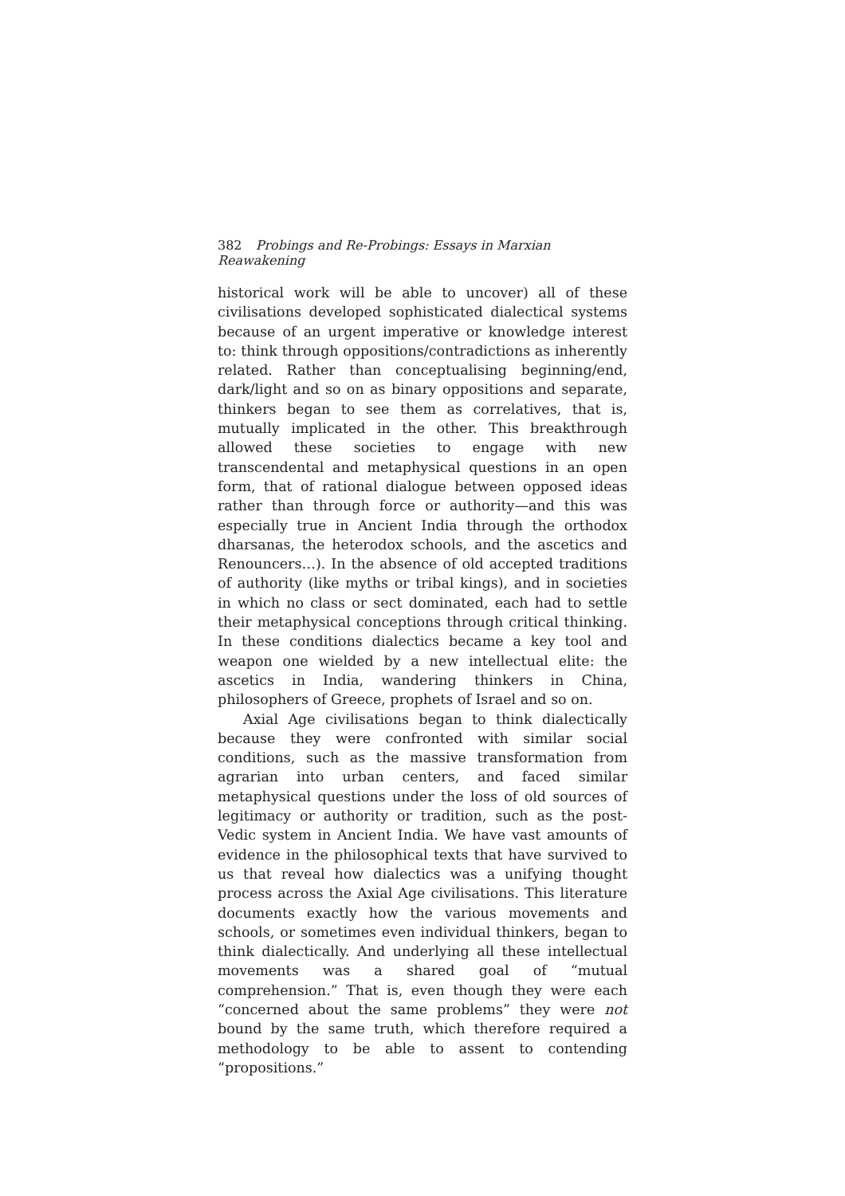382 Probings and Re-Probings: Essays in Marxian Reawakening
historical work will be able to uncover) all of these civilisations developed sophisticated dialectical systems because of an urgent imperative or knowledge interest to: think through oppositions/contradictions as inherently related. Rather than conceptualising beginning/end, dark/light and so on as binary oppositions and separate, thinkers began to see them as correlatives, that is, mutually implicated in the other. This breakthrough allowed these societies to engage with new transcendental and metaphysical questions in an open form, that of rational dialogue between opposed ideas rather than through force or authority—and this was especially true in Ancient India through the orthodox dharsanas, the heterodox schools, and the ascetics and Renouncers…). In the absence of old accepted traditions of authority (like myths or tribal kings), and in societies in which no class or sect dominated, each had to settle their metaphysical conceptions through critical thinking. In these conditions dialectics became a key tool and weapon one wielded by a new intellectual elite: the ascetics in India, wandering thinkers in China, philosophers of Greece, prophets of Israel and so on.
Axial Age civilisations began to think dialectically because they were confronted with similar social conditions, such as the massive transformation from agrarian into urban centers, and faced similar metaphysical questions under the loss of old sources of legitimacy or authority or tradition, such as the post-Vedic system in Ancient India. We have vast amounts of evidence in the philosophical texts that have survived to us that reveal how dialectics was a unifying thought process across the Axial Age civilisations. This literature documents exactly how the various movements and schools, or sometimes even individual thinkers, began to think dialectically. And underlying all these intellectual movements was a shared goal of “mutual comprehension.” That is, even though they were each “concerned about the same problems” they were not bound by the same truth, which therefore required a methodology to be able to assent to contending “propositions.”